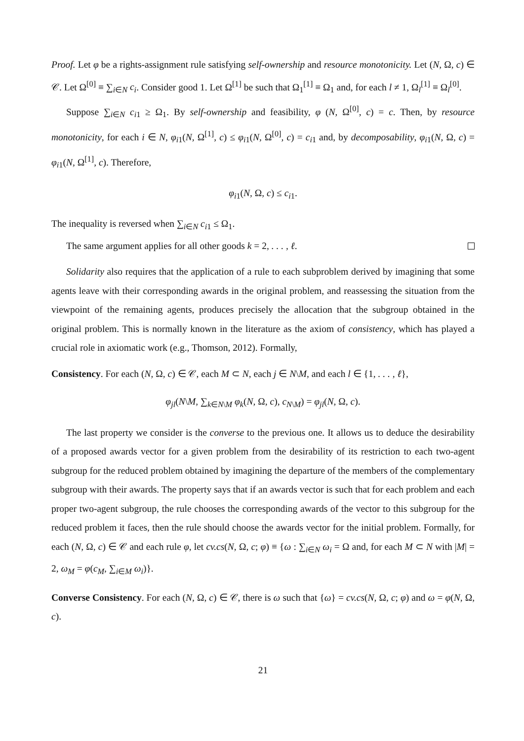Proof. Let φ be a rights-assignment rule satisfying self-ownership and resource monotonicity. Let (N, Ω, c) ∈ 𝒞. Let Ω<sup>[0]</sup> ≡ ∑<sub>i∈N</sub> c<sub>i</sub>. Consider good 1. Let Ω<sup>[1]</sup> be such that Ω<sub>1</sub><sup>[1]</sup> ≡ Ω<sub>1</sub> and, for each l ≠ 1, Ω<sub>l</sub><sup>[1]</sup> ≡ Ω<sub>l</sub><sup>[0]</sup>.
Suppose ∑<sub>i∈N</sub> c<sub>i1</sub> ≥ Ω<sub>1</sub>. By self-ownership and feasibility, φ (N, Ω<sup>[0]</sup>, c) = c. Then, by resource monotonicity, for each i ∈ N, φ<sub>i1</sub>(N, Ω<sup>[1]</sup>, c) ≤ φ<sub>i1</sub>(N, Ω<sup>[0]</sup>, c) = c<sub>i1</sub> and, by decomposability, φ<sub>i1</sub>(N, Ω, c) = φ<sub>i1</sub>(N, Ω<sup>[1]</sup>, c). Therefore,
φ<sub>i1</sub>(N, Ω, c) ≤ c<sub>i1</sub>.
The inequality is reversed when ∑<sub>i∈N</sub> c<sub>i1</sub> ≤ Ω<sub>1</sub>.
The same argument applies for all other goods k = 2, . . . , ℓ.
Solidarity also requires that the application of a rule to each subproblem derived by imagining that some agents leave with their corresponding awards in the original problem, and reassessing the situation from the viewpoint of the remaining agents, produces precisely the allocation that the subgroup obtained in the original problem. This is normally known in the literature as the axiom of consistency, which has played a crucial role in axiomatic work (e.g., Thomson, 2012). Formally,
Consistency. For each (N, Ω, c) ∈ 𝒞, each M ⊂ N, each j ∈ N\M, and each l ∈ {1, . . . , ℓ},
φ<sub>jl</sub>(N\M, ∑<sub>k∈N\M</sub> φ<sub>k</sub>(N, Ω, c), c<sub>N\M</sub>) = φ<sub>jl</sub>(N, Ω, c).
The last property we consider is the converse to the previous one. It allows us to deduce the desirability of a proposed awards vector for a given problem from the desirability of its restriction to each two-agent subgroup for the reduced problem obtained by imagining the departure of the members of the complementary subgroup with their awards. The property says that if an awards vector is such that for each problem and each proper two-agent subgroup, the rule chooses the corresponding awards of the vector to this subgroup for the reduced problem it faces, then the rule should choose the awards vector for the initial problem. Formally, for each (N, Ω, c) ∈ 𝒞 and each rule φ, let cv.cs(N, Ω, c; φ) ≡ {ω : ∑<sub>i∈N</sub> ω<sub>i</sub> = Ω and, for each M ⊂ N with |M| = 2, ω<sub>M</sub> = φ(c<sub>M</sub>, ∑<sub>i∈M</sub> ω<sub>i</sub>)}.
Converse Consistency. For each (N, Ω, c) ∈ 𝒞, there is ω such that {ω} = cv.cs(N, Ω, c; φ) and ω = φ(N, Ω, c).
21